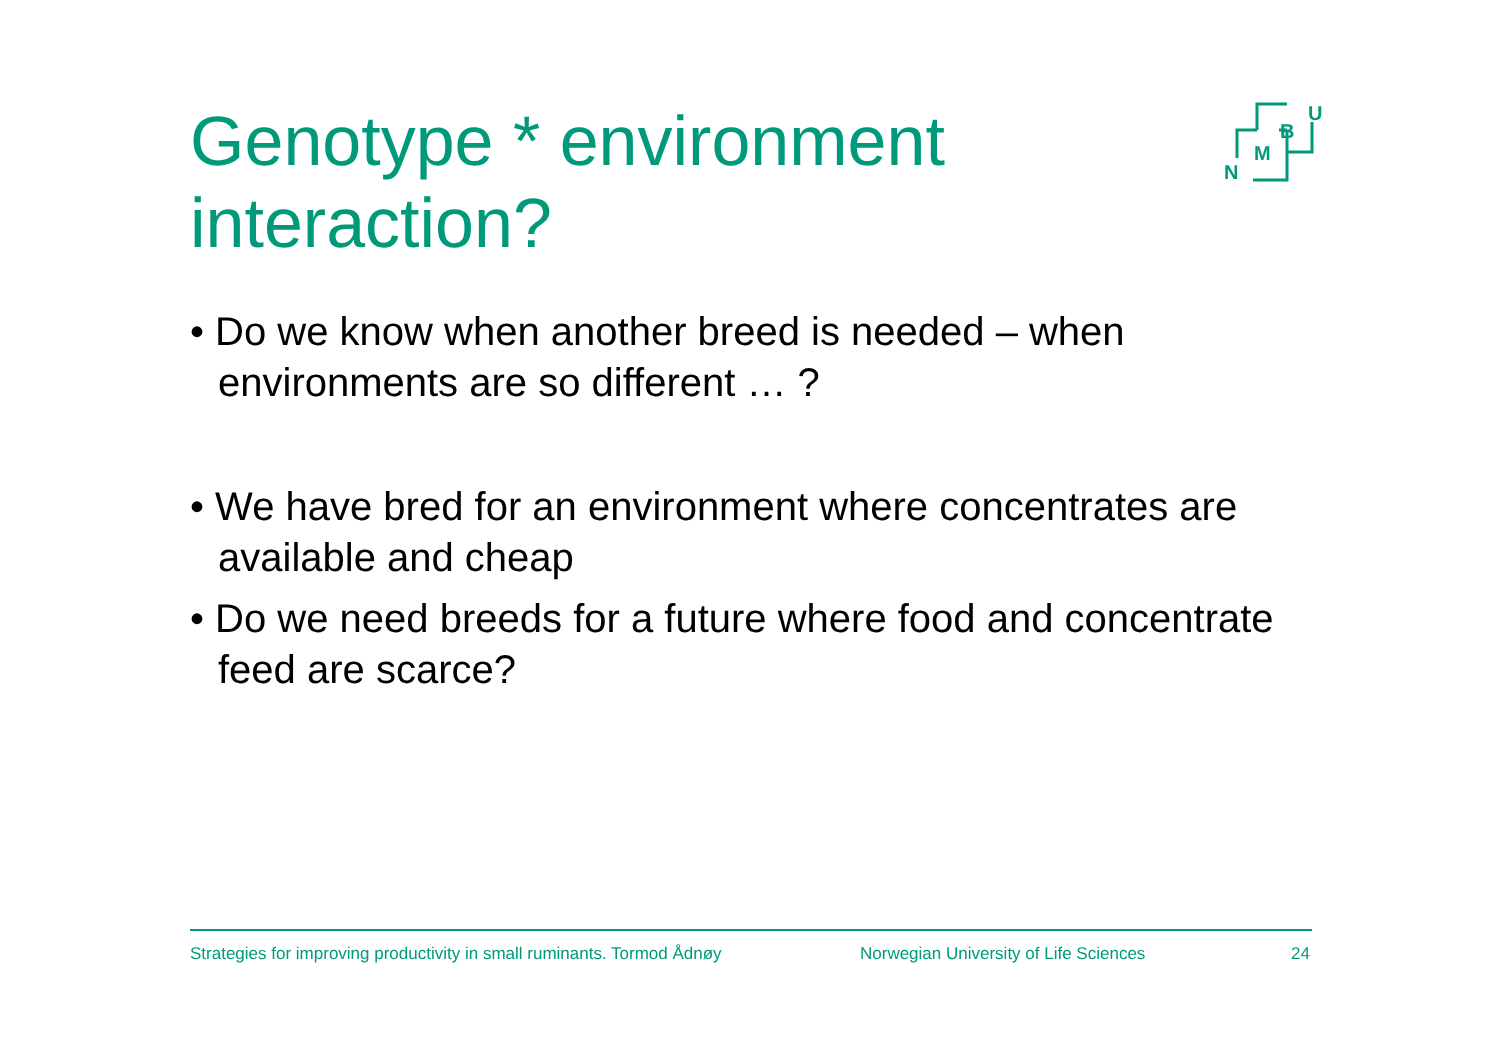Genotype * environment interaction?
N
M
B
U
• Do we know when another breed is needed – when environments are so different … ?
• We have bred for an environment where concentrates are available and cheap
• Do we need breeds for a future where food and concentrate feed are scarce?
Strategies for improving productivity in small ruminants. Tormod Ådnøy Norwegian University of Life Sciences 24